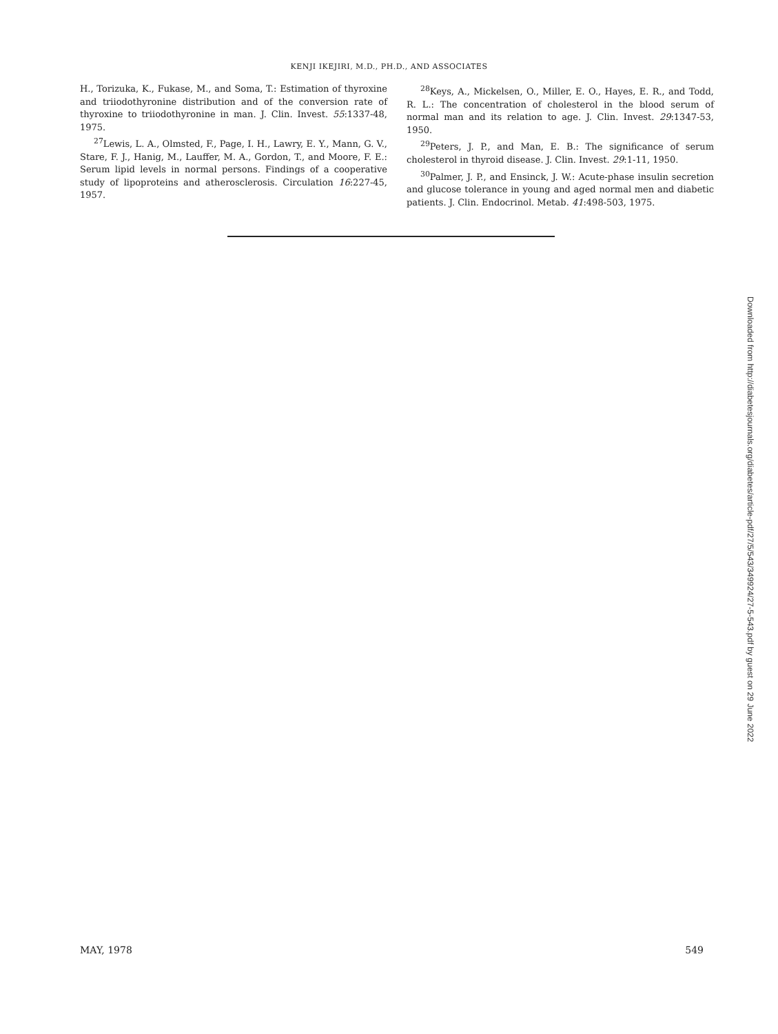KENJI IKEJIRI, M.D., PH.D., AND ASSOCIATES
H., Torizuka, K., Fukase, M., and Soma, T.: Estimation of thyroxine and triiodothyronine distribution and of the conversion rate of thyroxine to triiodothyronine in man. J. Clin. Invest. 55:1337-48, 1975.
<sup>27</sup> Lewis, L. A., Olmsted, F., Page, I. H., Lawry, E. Y., Mann, G. V., Stare, F. J., Hanig, M., Lauffer, M. A., Gordon, T., and Moore, F. E.: Serum lipid levels in normal persons. Findings of a cooperative study of lipoproteins and atherosclerosis. Circulation 16:227-45, 1957.
<sup>28</sup> Keys, A., Mickelsen, O., Miller, E. O., Hayes, E. R., and Todd, R. L.: The concentration of cholesterol in the blood serum of normal man and its relation to age. J. Clin. Invest. 29:1347-53, 1950.
<sup>29</sup> Peters, J. P., and Man, E. B.: The significance of serum cholesterol in thyroid disease. J. Clin. Invest. 29:1-11, 1950.
<sup>30</sup> Palmer, J. P., and Ensinck, J. W.: Acute-phase insulin secretion and glucose tolerance in young and aged normal men and diabetic patients. J. Clin. Endocrinol. Metab. 41:498-503, 1975.
Downloaded from http://diabetesjournals.org/diabetes/article-pdf/27/5/543/349924/27-5-543.pdf by guest on 29 June 2022
MAY, 1978 549